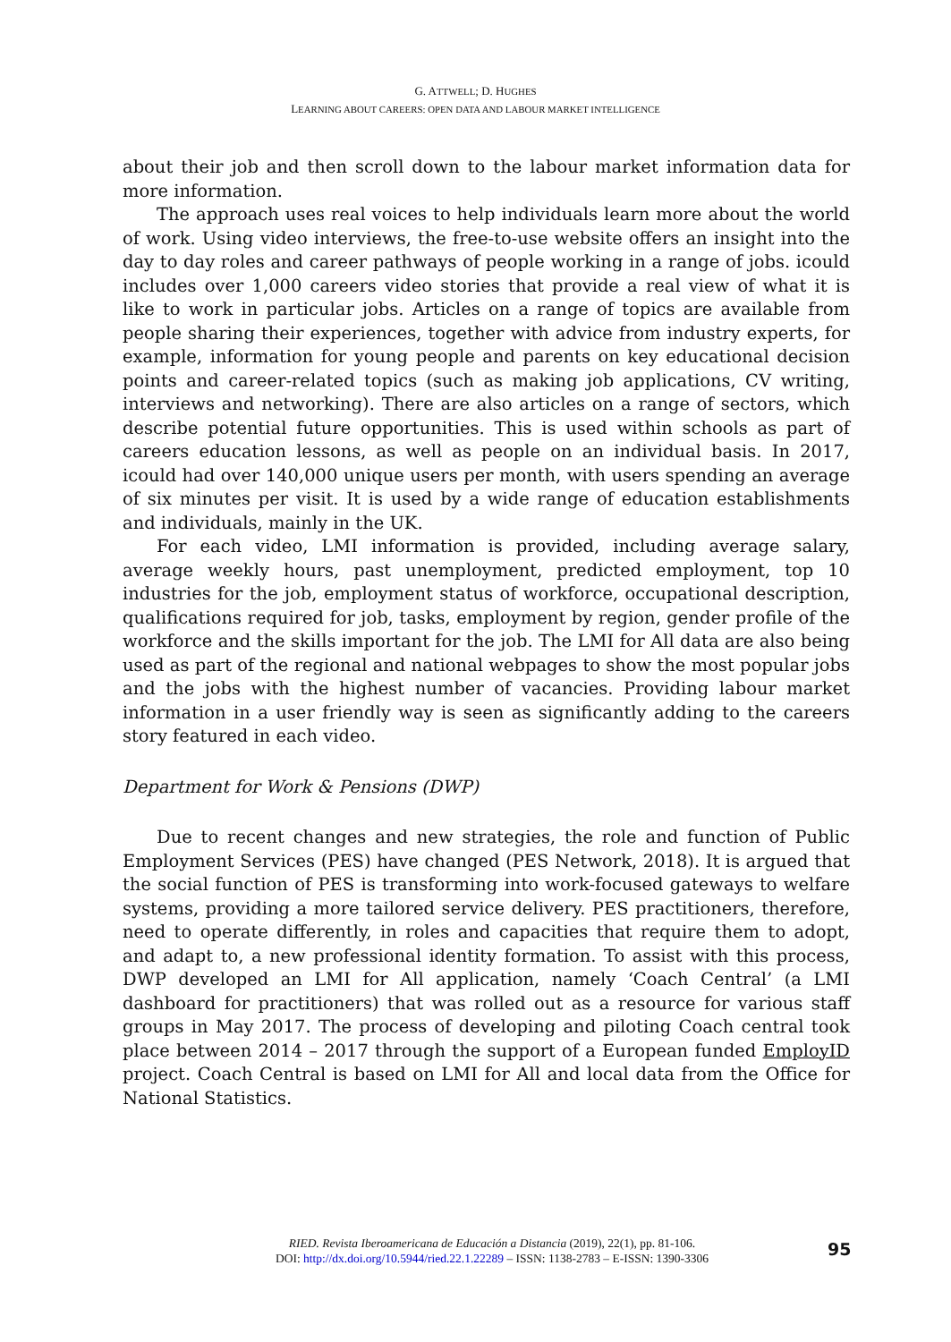G. ATTWELL; D. HUGHES
LEARNING ABOUT CAREERS: OPEN DATA AND LABOUR MARKET INTELLIGENCE
about their job and then scroll down to the labour market information data for more information.
The approach uses real voices to help individuals learn more about the world of work. Using video interviews, the free-to-use website offers an insight into the day to day roles and career pathways of people working in a range of jobs. icould includes over 1,000 careers video stories that provide a real view of what it is like to work in particular jobs. Articles on a range of topics are available from people sharing their experiences, together with advice from industry experts, for example, information for young people and parents on key educational decision points and career-related topics (such as making job applications, CV writing, interviews and networking). There are also articles on a range of sectors, which describe potential future opportunities. This is used within schools as part of careers education lessons, as well as people on an individual basis. In 2017, icould had over 140,000 unique users per month, with users spending an average of six minutes per visit. It is used by a wide range of education establishments and individuals, mainly in the UK.
For each video, LMI information is provided, including average salary, average weekly hours, past unemployment, predicted employment, top 10 industries for the job, employment status of workforce, occupational description, qualifications required for job, tasks, employment by region, gender profile of the workforce and the skills important for the job. The LMI for All data are also being used as part of the regional and national webpages to show the most popular jobs and the jobs with the highest number of vacancies. Providing labour market information in a user friendly way is seen as significantly adding to the careers story featured in each video.
Department for Work & Pensions (DWP)
Due to recent changes and new strategies, the role and function of Public Employment Services (PES) have changed (PES Network, 2018). It is argued that the social function of PES is transforming into work-focused gateways to welfare systems, providing a more tailored service delivery. PES practitioners, therefore, need to operate differently, in roles and capacities that require them to adopt, and adapt to, a new professional identity formation. To assist with this process, DWP developed an LMI for All application, namely ‘Coach Central’ (a LMI dashboard for practitioners) that was rolled out as a resource for various staff groups in May 2017. The process of developing and piloting Coach central took place between 2014 – 2017 through the support of a European funded EmployID project. Coach Central is based on LMI for All and local data from the Office for National Statistics.
RIED. Revista Iberoamericana de Educación a Distancia (2019), 22(1), pp. 81-106.
DOI: http://dx.doi.org/10.5944/ried.22.1.22289 – ISSN: 1138-2783 – E-ISSN: 1390-3306
95